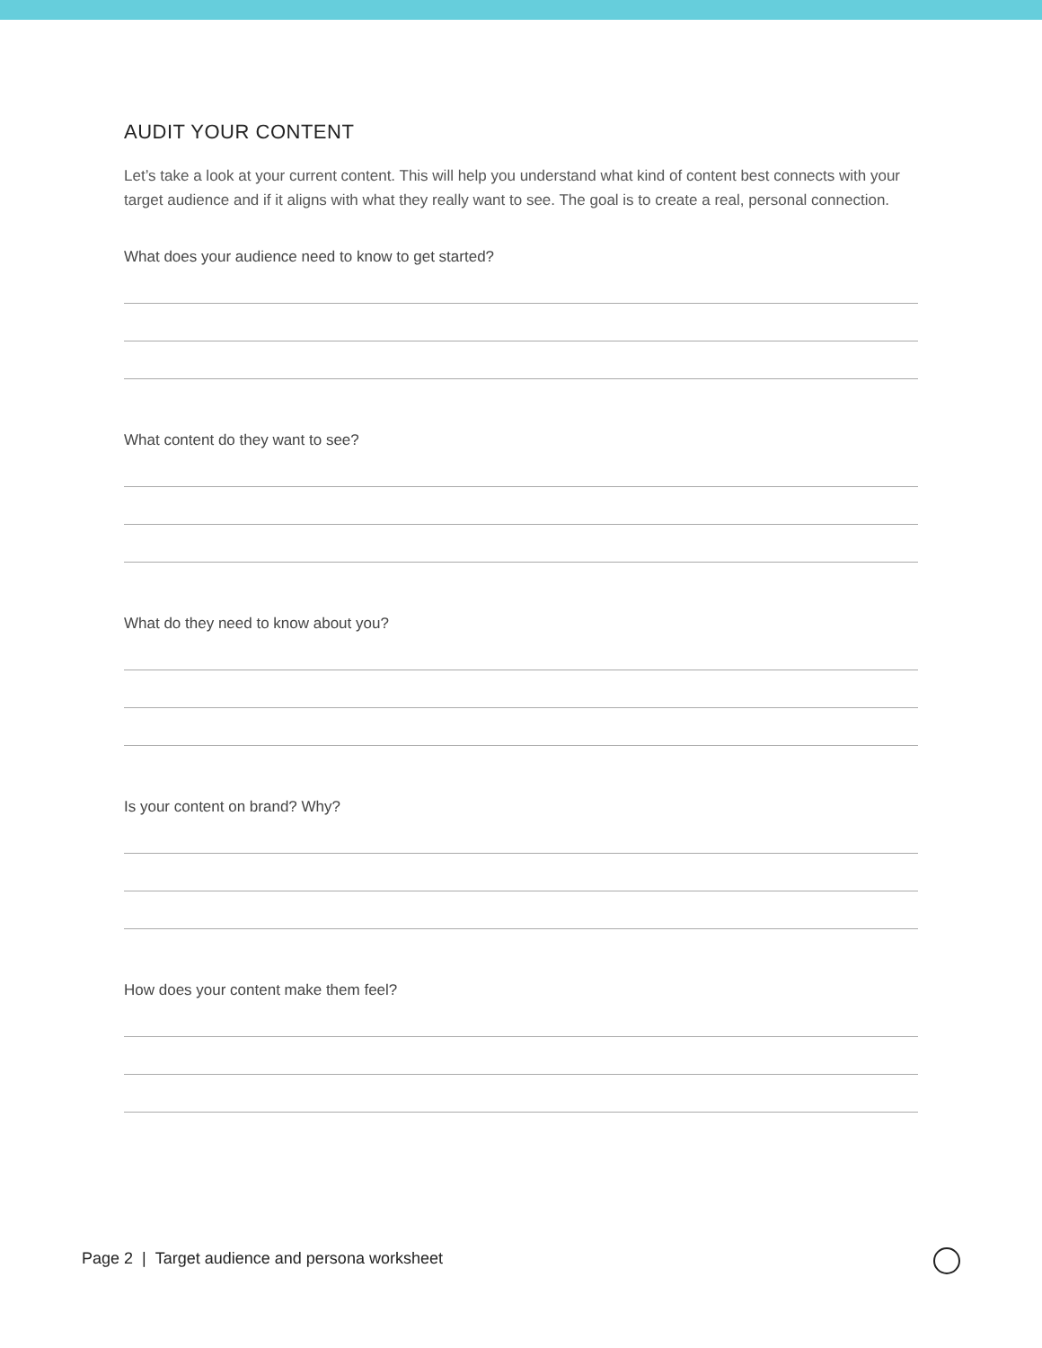AUDIT YOUR CONTENT
Let’s take a look at your current content. This will help you understand what kind of content best connects with your target audience and if it aligns with what they really want to see. The goal is to create a real, personal connection.
What does your audience need to know to get started?
What content do they want to see?
What do they need to know about you?
Is your content on brand? Why?
How does your content make them feel?
Page 2 | Target audience and persona worksheet